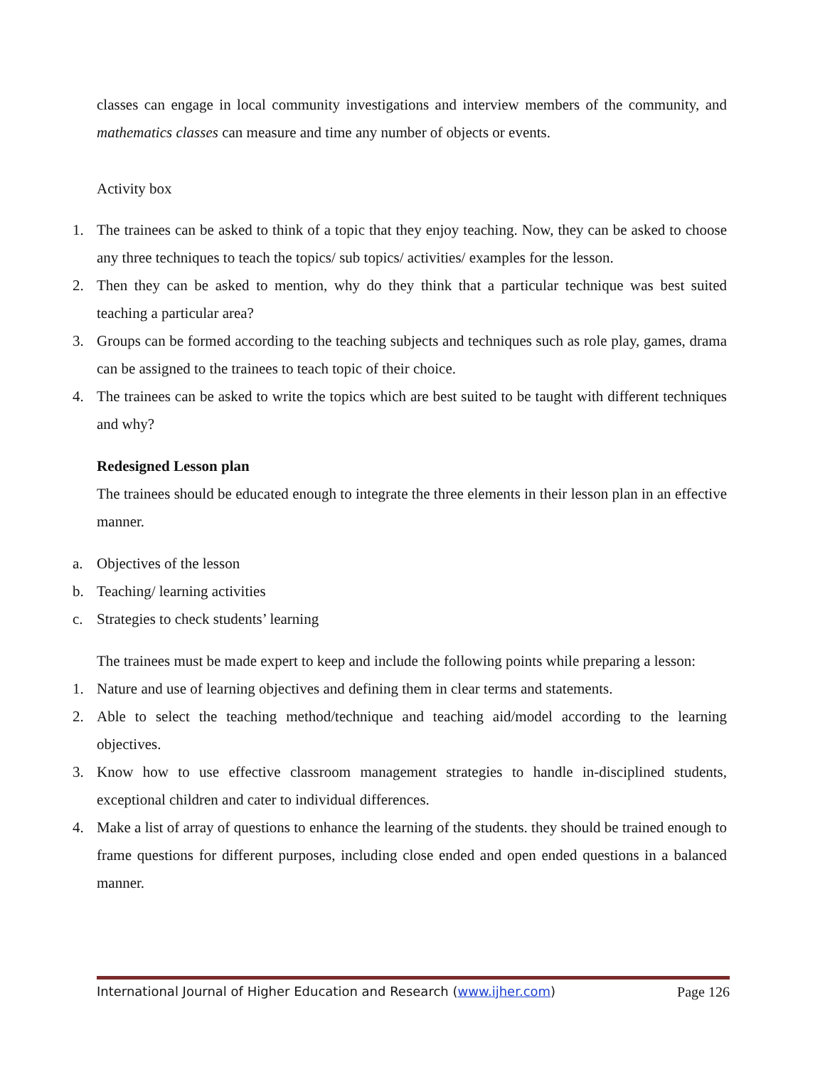classes can engage in local community investigations and interview members of the community, and mathematics classes can measure and time any number of objects or events.
Activity box
1. The trainees can be asked to think of a topic that they enjoy teaching. Now, they can be asked to choose any three techniques to teach the topics/ sub topics/ activities/ examples for the lesson.
2. Then they can be asked to mention, why do they think that a particular technique was best suited teaching a particular area?
3. Groups can be formed according to the teaching subjects and techniques such as role play, games, drama can be assigned to the trainees to teach topic of their choice.
4. The trainees can be asked to write the topics which are best suited to be taught with different techniques and why?
Redesigned Lesson plan
The trainees should be educated enough to integrate the three elements in their lesson plan in an effective manner.
a. Objectives of the lesson
b. Teaching/ learning activities
c. Strategies to check students’ learning
The trainees must be made expert to keep and include the following points while preparing a lesson:
1. Nature and use of learning objectives and defining them in clear terms and statements.
2. Able to select the teaching method/technique and teaching aid/model according to the learning objectives.
3. Know how to use effective classroom management strategies to handle in-disciplined students, exceptional children and cater to individual differences.
4. Make a list of array of questions to enhance the learning of the students. they should be trained enough to frame questions for different purposes, including close ended and open ended questions in a balanced manner.
International Journal of Higher Education and Research (www.ijher.com) Page 126